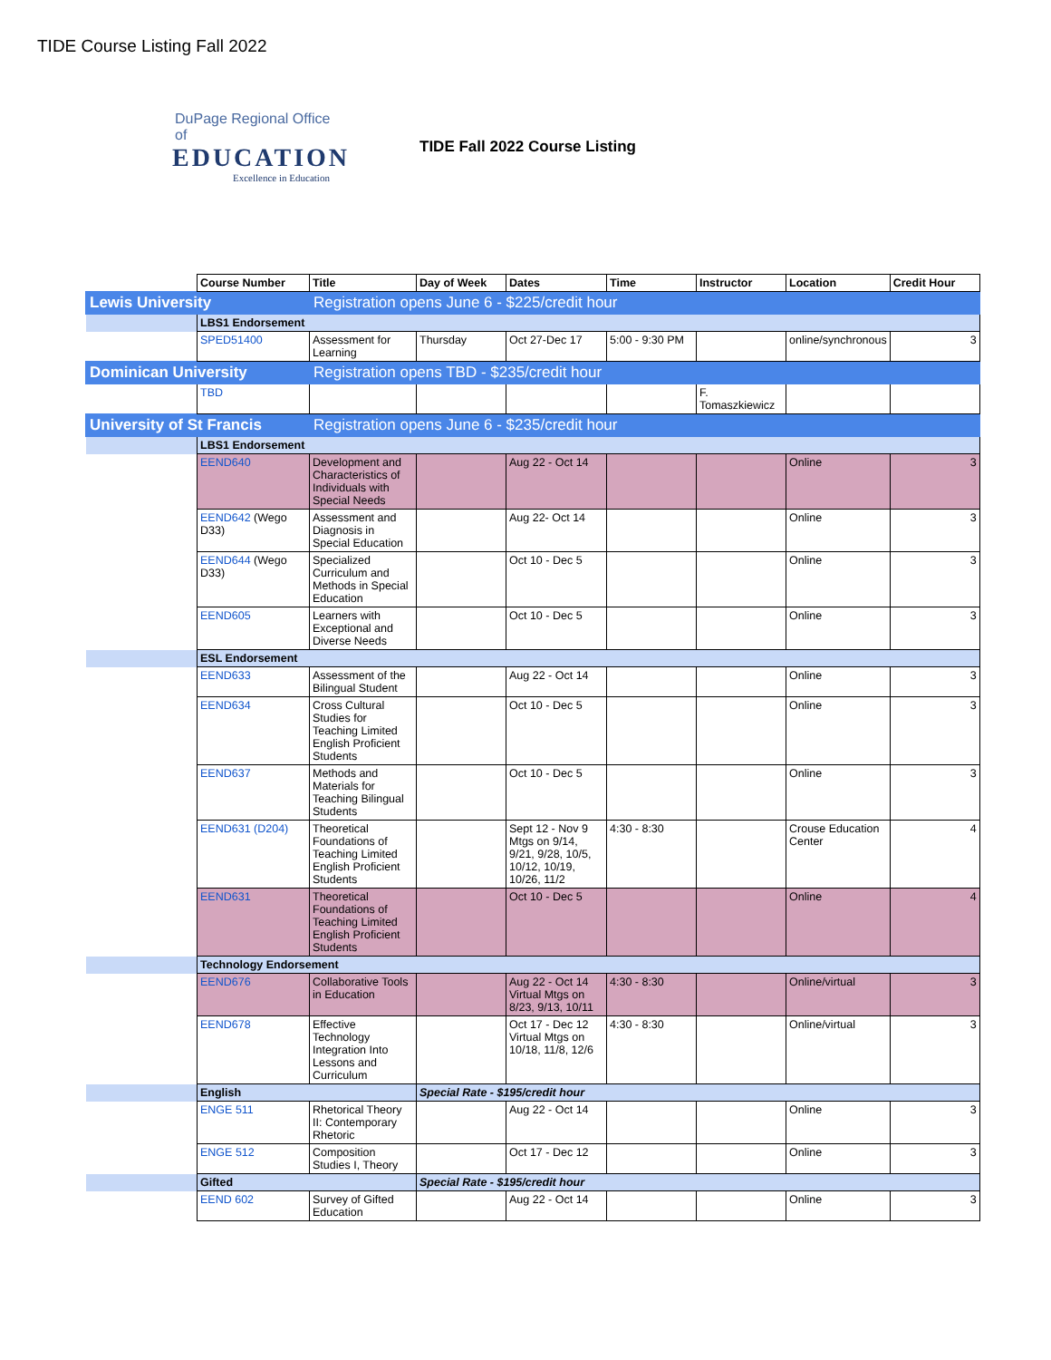TIDE Course Listing Fall 2022
DuPage Regional Office of
EDUCATION
Excellence in Education
TIDE Fall 2022 Course Listing
| | Course Number | Title | Day of Week | Dates | Time | Instructor | Location | Credit Hour |
| Lewis University | | Registration opens June 6 - $225/credit hour | | | | | | |
| | LBS1 Endorsement | | | | | | | |
| | SPED51400 | Assessment for Learning | Thursday | Oct 27-Dec 17 | 5:00 - 9:30 PM | | online/synchronous | 3 |
| Dominican University | | Registration opens TBD - $235/credit hour | | | | | | |
| | TBD | | | | | F. Tomaszkiewicz | | |
| University of St Francis | | Registration opens June 6 - $235/credit hour | | | | | | |
| | LBS1 Endorsement | | | | | | | |
| | EEND640 | Development and Characteristics of Individuals with Special Needs | | Aug 22 - Oct 14 | | | Online | 3 |
| | EEND642 (Wego D33) | Assessment and Diagnosis in Special Education | | Aug 22- Oct 14 | | | Online | 3 |
| | EEND644 (Wego D33) | Specialized Curriculum and Methods in Special Education | | Oct 10 - Dec 5 | | | Online | 3 |
| | EEND605 | Learners with Exceptional and Diverse Needs | | Oct 10 - Dec 5 | | | Online | 3 |
| | ESL Endorsement | | | | | | | |
| | EEND633 | Assessment of the Bilingual Student | | Aug 22 - Oct 14 | | | Online | 3 |
| | EEND634 | Cross Cultural Studies for Teaching Limited English Proficient Students | | Oct 10 - Dec 5 | | | Online | 3 |
| | EEND637 | Methods and Materials for Teaching Bilingual Students | | Oct 10 - Dec 5 | | | Online | 3 |
| | EEND631 (D204) | Theoretical Foundations of Teaching Limited English Proficient Students | | Sept 12 - Nov 9 Mtgs on 9/14, 9/21, 9/28, 10/5, 10/12, 10/19, 10/26, 11/2 | 4:30 - 8:30 | | Crouse Education Center | 4 |
| | EEND631 | Theoretical Foundations of Teaching Limited English Proficient Students | | Oct 10 - Dec 5 | | | Online | 4 |
| | Technology Endorsement | | | | | | | |
| | EEND676 | Collaborative Tools in Education | | Aug 22 - Oct 14 Virtual Mtgs on 8/23, 9/13, 10/11 | 4:30 - 8:30 | | Online/virtual | 3 |
| | EEND678 | Effective Technology Integration Into Lessons and Curriculum | | Oct 17 - Dec 12 Virtual Mtgs on 10/18, 11/8, 12/6 | 4:30 - 8:30 | | Online/virtual | 3 |
| | English | | Special Rate - $195/credit hour | | | | | |
| | ENGE 511 | Rhetorical Theory II: Contemporary Rhetoric | | Aug 22 - Oct 14 | | | Online | 3 |
| | ENGE 512 | Composition Studies I, Theory | | Oct 17 - Dec 12 | | | Online | 3 |
| | Gifted | | Special Rate - $195/credit hour | | | | | |
| | EEND 602 | Survey of Gifted Education | | Aug 22 - Oct 14 | | | Online | 3 |